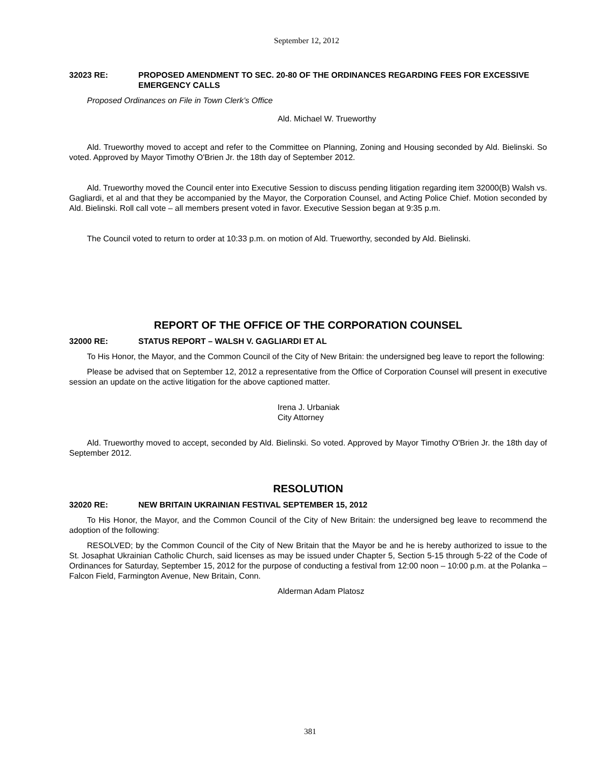September 12, 2012
32023 RE: PROPOSED AMENDMENT TO SEC. 20-80 OF THE ORDINANCES REGARDING FEES FOR EXCESSIVE EMERGENCY CALLS
Proposed Ordinances on File in Town Clerk’s Office
Ald. Michael W. Trueworthy
Ald. Trueworthy moved to accept and refer to the Committee on Planning, Zoning and Housing seconded by Ald. Bielinski. So voted. Approved by Mayor Timothy O'Brien Jr. the 18th day of September 2012.
Ald. Trueworthy moved the Council enter into Executive Session to discuss pending litigation regarding item 32000(B) Walsh vs. Gagliardi, et al and that they be accompanied by the Mayor, the Corporation Counsel, and Acting Police Chief. Motion seconded by Ald. Bielinski. Roll call vote – all members present voted in favor. Executive Session began at 9:35 p.m.
The Council voted to return to order at 10:33 p.m. on motion of Ald. Trueworthy, seconded by Ald. Bielinski.
REPORT OF THE OFFICE OF THE CORPORATION COUNSEL
32000 RE: STATUS REPORT – WALSH V. GAGLIARDI ET AL
To His Honor, the Mayor, and the Common Council of the City of New Britain: the undersigned beg leave to report the following:
Please be advised that on September 12, 2012 a representative from the Office of Corporation Counsel will present in executive session an update on the active litigation for the above captioned matter.
Irena J. Urbaniak
City Attorney
Ald. Trueworthy moved to accept, seconded by Ald. Bielinski. So voted. Approved by Mayor Timothy O'Brien Jr. the 18th day of September 2012.
RESOLUTION
32020 RE: NEW BRITAIN UKRAINIAN FESTIVAL SEPTEMBER 15, 2012
To His Honor, the Mayor, and the Common Council of the City of New Britain: the undersigned beg leave to recommend the adoption of the following:
RESOLVED; by the Common Council of the City of New Britain that the Mayor be and he is hereby authorized to issue to the St. Josaphat Ukrainian Catholic Church, said licenses as may be issued under Chapter 5, Section 5-15 through 5-22 of the Code of Ordinances for Saturday, September 15, 2012 for the purpose of conducting a festival from 12:00 noon – 10:00 p.m. at the Polanka – Falcon Field, Farmington Avenue, New Britain, Conn.
Alderman Adam Platosz
381